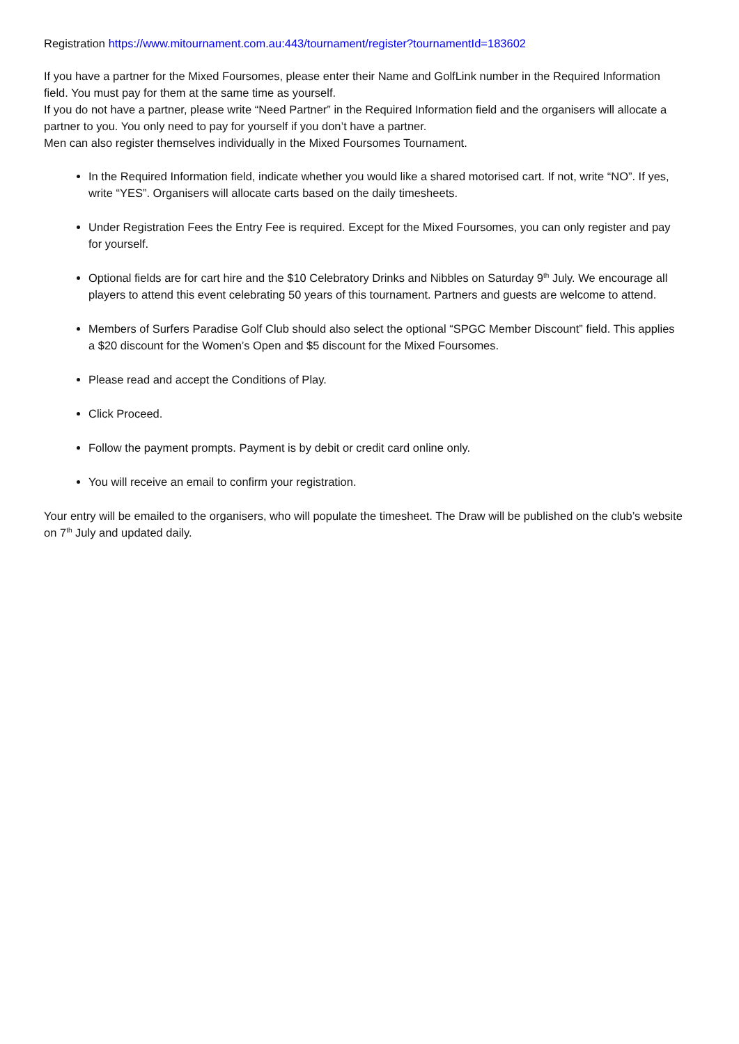Registration https://www.mitournament.com.au:443/tournament/register?tournamentId=183602
If you have a partner for the Mixed Foursomes, please enter their Name and GolfLink number in the Required Information field. You must pay for them at the same time as yourself.
If you do not have a partner, please write “Need Partner” in the Required Information field and the organisers will allocate a partner to you. You only need to pay for yourself if you don’t have a partner.
Men can also register themselves individually in the Mixed Foursomes Tournament.
In the Required Information field, indicate whether you would like a shared motorised cart. If not, write “NO”. If yes, write “YES”. Organisers will allocate carts based on the daily timesheets.
Under Registration Fees the Entry Fee is required. Except for the Mixed Foursomes, you can only register and pay for yourself.
Optional fields are for cart hire and the $10 Celebratory Drinks and Nibbles on Saturday 9<sup>th</sup> July. We encourage all players to attend this event celebrating 50 years of this tournament. Partners and guests are welcome to attend.
Members of Surfers Paradise Golf Club should also select the optional “SPGC Member Discount” field. This applies a $20 discount for the Women’s Open and $5 discount for the Mixed Foursomes.
Please read and accept the Conditions of Play.
Click Proceed.
Follow the payment prompts. Payment is by debit or credit card online only.
You will receive an email to confirm your registration.
Your entry will be emailed to the organisers, who will populate the timesheet. The Draw will be published on the club’s website on 7<sup>th</sup> July and updated daily.